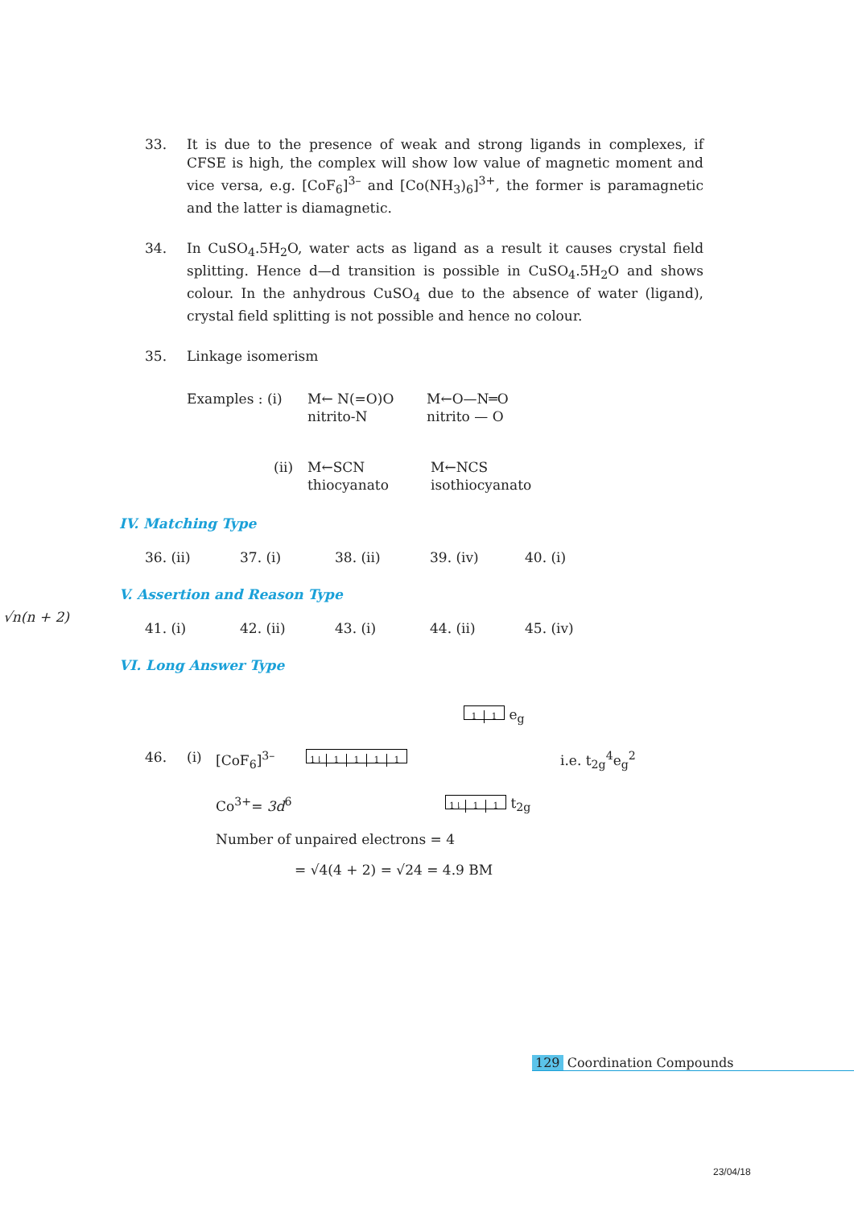√n(n + 2)
33.
It is due to the presence of weak and strong ligands in complexes, if CFSE is high, the complex will show low value of magnetic moment and vice versa, e.g. [CoF<sub>6</sub>]<sup>3–</sup> and [Co(NH<sub>3</sub>)<sub>6</sub>]<sup>3+</sup>, the former is paramagnetic and the latter is diamagnetic.
34.
In CuSO<sub>4</sub>.5H<sub>2</sub>O, water acts as ligand as a result it causes crystal field splitting. Hence d—d transition is possible in CuSO<sub>4</sub>.5H<sub>2</sub>O and shows colour. In the anhydrous CuSO<sub>4</sub> due to the absence of water (ligand), crystal field splitting is not possible and hence no colour.
35. Linkage isomerism
Examples : (i) M← N(=O)O
nitrito-N M←O—N═O
nitrito — O
(ii) M←SCN
thiocyanato M←NCS
isothiocyanato
IV. Matching Type
36. (ii) 37. (i) 38. (ii) 39. (iv) 40. (i)
V. Assertion and Reason Type
41. (i) 42. (ii) 43. (i) 44. (ii) 45. (iv)
VI. Long Answer Type
1 1 e<sub>g</sub>
46. (i) [CoF<sub>6</sub>]<sup>3–</sup> 1⇂ 1111 i.e. t<sub>2g</sub><sup>4</sup>e<sub>g</sub><sup>2</sup>
Co<sup>3+</sup>= 3d<sup>6</sup> 1⇂ 1 1 t<sub>2g</sub>
Number of unpaired electrons = 4
= √4(4 + 2) = √24 = 4.9 BM
129 Coordination Compounds
23/04/18